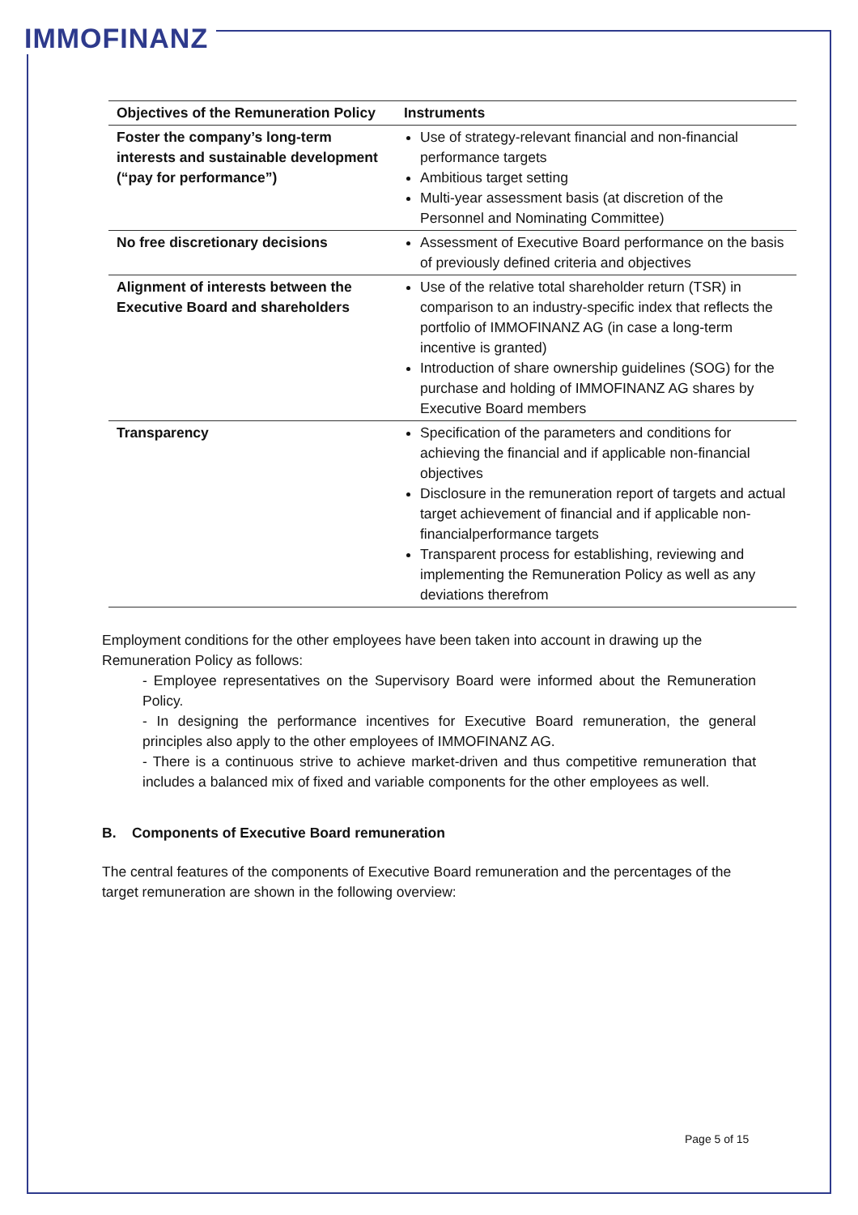IMMOFINANZ
| Objectives of the Remuneration Policy | Instruments |
| --- | --- |
| Foster the company’s long-term interests and sustainable development (“pay for performance”) | Use of strategy-relevant financial and non-financial performance targets Ambitious target setting Multi-year assessment basis (at discretion of the Personnel and Nominating Committee) |
| No free discretionary decisions | Assessment of Executive Board performance on the basis of previously defined criteria and objectives |
| Alignment of interests between the Executive Board and shareholders | Use of the relative total shareholder return (TSR) in comparison to an industry-specific index that reflects the portfolio of IMMOFINANZ AG (in case a long-term incentive is granted) Introduction of share ownership guidelines (SOG) for the purchase and holding of IMMOFINANZ AG shares by Executive Board members |
| Transparency | Specification of the parameters and conditions for achieving the financial and if applicable non-financial objectives Disclosure in the remuneration report of targets and actual target achievement of financial and if applicable non-financialperformance targets Transparent process for establishing, reviewing and implementing the Remuneration Policy as well as any deviations therefrom |
Employment conditions for the other employees have been taken into account in drawing up the Remuneration Policy as follows:
- Employee representatives on the Supervisory Board were informed about the Remuneration Policy.
- In designing the performance incentives for Executive Board remuneration, the general principles also apply to the other employees of IMMOFINANZ AG.
- There is a continuous strive to achieve market-driven and thus competitive remuneration that includes a balanced mix of fixed and variable components for the other employees as well.
B. Components of Executive Board remuneration
The central features of the components of Executive Board remuneration and the percentages of the target remuneration are shown in the following overview:
Page 5 of 15